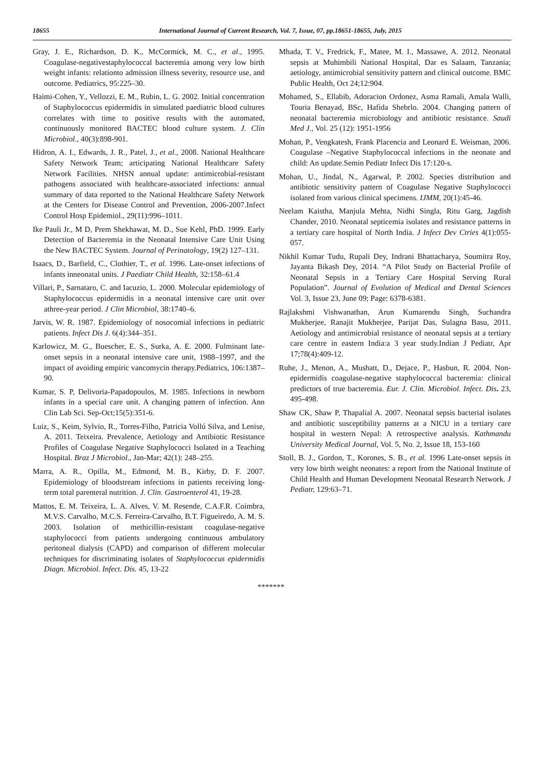18655 International Journal of Current Research, Vol. 7, Issue, 07, pp.18651-18655, July, 2015
Gray, J. E., Richardson, D. K., McCormick, M. C., et al., 1995. Coagulase-negativestaphylococcal bacteremia among very low birth weight infants: relationto admission illness severity, resource use, and outcome. Pediatrics, 95:225–30.
Haimi-Cohen, Y., Vellozzi, E. M., Rubin, L. G. 2002. Initial concentration of Staphylococcus epidermidis in simulated paediatric blood cultures correlates with time to positive results with the automated, continuously monitored BACTEC blood culture system. J. Clin Microbiol., 40(3):898-901.
Hidron, A. I., Edwards, J. R., Patel, J., et al., 2008. National Healthcare Safety Network Team; articipating National Healthcare Safety Network Facilities. NHSN annual update: antimicrobial-resistant pathogens associated with healthcare-associated infections: annual summary of data reported to the National Healthcare Safety Network at the Centers for Disease Control and Prevention, 2006-2007.Infect Control Hosp Epidemiol., 29(11):996–1011.
Ike Pauli Jr., M D, Prem Shekhawat, M. D., Sue Kehl, PhD. 1999. Early Detection of Bacteremia in the Neonatal Intensive Care Unit Using the New BACTEC System. Journal of Perinatology, 19(2) 127–131.
Isaacs, D., Barfield, C., Clothier, T., et al. 1996. Late-onset infections of infants inneonatal units. J Paediatr Child Health, 32:158–61.4
Villari, P., Sarnataro, C. and Iacuzio, L. 2000. Molecular epidemiology of Staphylococcus epidermidis in a neonatal intensive care unit over athree-year period. J Clin Microbiol, 38:1740–6.
Jarvis, W. R. 1987. Epidemiology of nosocomial infections in pediatric patients. Infect Dis J. 6(4):344–351.
Karlowicz, M. G., Buescher, E. S., Surka, A. E. 2000. Fulminant late-onset sepsis in a neonatal intensive care unit, 1988–1997, and the impact of avoiding empiric vancomycin therapy.Pediatrics, 106:1387–90.
Kumar, S. P, Delivoria-Papadopoulos, M. 1985. Infections in newborn infants in a special care unit. A changing pattern of infection. Ann Clin Lab Sci. Sep-Oct;15(5):351-6.
Luiz, S., Keim, Sylvio, R., Torres-Filho, Patricia Vollú Silva, and Lenise, A. 2011. Teixeira. Prevalence, Aetiology and Antibiotic Resistance Profiles of Coagulase Negative Staphylococci Isolated in a Teaching Hospital. Braz J Microbiol., Jan-Mar; 42(1): 248–255.
Marra, A. R., Opilla, M., Edmond, M. B., Kirby, D. F. 2007. Epidemiology of bloodstream infections in patients receiving long-term total parenteral nutrition. J. Clin. Gastroenterol 41, 19-28.
Mattos, E. M. Teixeira, L. A. Alves, V. M. Resende, C.A.F.R. Coimbra, M.V.S. Carvalho, M.C.S. Ferreira-Carvalho, B.T. Figueiredo, A. M. S. 2003. Isolation of methicillin-resistant coagulase-negative staphylococci from patients undergoing continuous ambulatory peritoneal dialysis (CAPD) and comparison of different molecular techniques for discriminating isolates of Staphylococcus epidermidis Diagn. Microbiol. Infect. Dis. 45, 13-22
Mhada, T. V., Fredrick, F., Matee, M. I., Massawe, A. 2012. Neonatal sepsis at Muhimbili National Hospital, Dar es Salaam, Tanzania; aetiology, antimicrobial sensitivity pattern and clinical outcome. BMC Public Health, Oct 24;12:904.
Mohamed, S., Ellabib, Adoracion Ordonez, Asma Ramali, Amala Walli, Touria Benayad, BSc, Hafida Shebrlo. 2004. Changing pattern of neonatal bacteremia microbiology and antibiotic resistance. Saudi Med J., Vol. 25 (12): 1951-1956
Mohan, P., Vengkatesh, Frank Placencia and Leonard E. Weisman, 2006. Coagulase –Negative Staphylococcal infections in the neonate and child: An update.Semin Pediatr Infect Dis 17:120-s.
Mohan, U., Jindal, N., Agarwal, P. 2002. Species distribution and antibiotic sensitivity pattern of Coagulase Negative Staphylococci isolated from various clinical specimens. IJMM, 20(1):45-46.
Neelam Kaistha, Manjula Mehta, Nidhi Singla, Ritu Garg, Jagdish Chander, 2010. Neonatal septicemia isolates and resistance patterns in a tertiary care hospital of North India. J Infect Dev Ctries 4(1):055-057.
Nikhil Kumar Tudu, Rupali Dey, Indrani Bhattacharya, Soumitra Roy, Jayanta Bikash Dey, 2014. “A Pilot Study on Bacterial Profile of Neonatal Sepsis in a Tertiary Care Hospital Serving Rural Population”. Journal of Evolution of Medical and Dental Sciences Vol. 3, Issue 23, June 09; Page: 6378-6381.
Rajlakshmi Vishwanathan, Arun Kumarendu Singh, Suchandra Mukherjee, Ranajit Mukherjee, Parijat Das, Sulagna Basu, 2011. Aetiology and antimicrobial resistance of neonatal sepsis at a tertiary care centre in eastern India:a 3 year study.Indian J Pediatr, Apr 17;78(4):409-12.
Ruhe, J., Menon, A., Mushatt, D., Dejace, P., Hasbun, R. 2004. Non-epidermidis coagulase-negative staphylococcal bacteremia: clinical predictors of true bacteremia. Eur. J. Clin. Microbiol. Infect. Dis. 23, 495-498.
Shaw CK, Shaw P, Thapalial A. 2007. Neonatal sepsis bacterial isolates and antibiotic susceptibility patterns at a NICU in a tertiary care hospital in western Nepal: A retrospective analysis. Kathmandu University Medical Journal, Vol. 5, No. 2, Issue 18, 153-160
Stoll, B. J., Gordon, T., Korones, S. B., et al. 1996 Late-onset sepsis in very low birth weight neonates: a report from the National Institute of Child Health and Human Development Neonatal Research Network. J Pediatr, 129:63–71.
*******